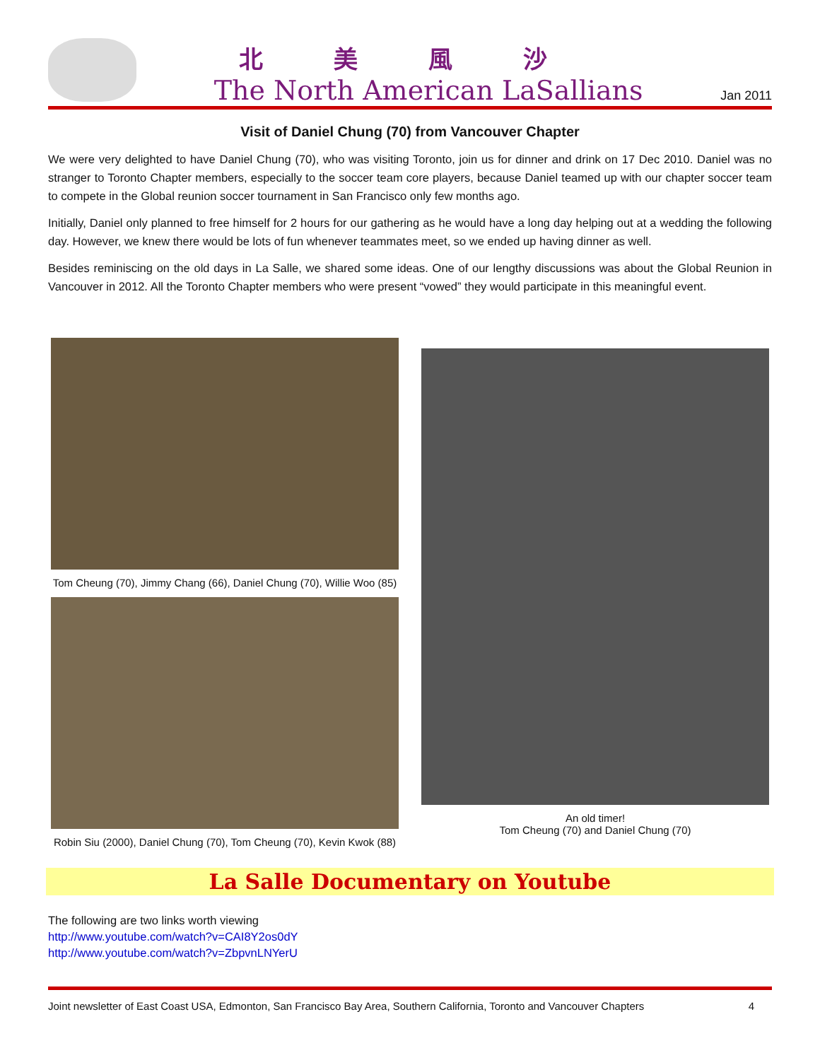北美風沙
The North American LaSallians
Jan 2011
Visit of Daniel Chung (70) from Vancouver Chapter
We were very delighted to have Daniel Chung (70), who was visiting Toronto, join us for dinner and drink on 17 Dec 2010. Daniel was no stranger to Toronto Chapter members, especially to the soccer team core players, because Daniel teamed up with our chapter soccer team to compete in the Global reunion soccer tournament in San Francisco only few months ago.
Initially, Daniel only planned to free himself for 2 hours for our gathering as he would have a long day helping out at a wedding the following day. However, we knew there would be lots of fun whenever teammates meet, so we ended up having dinner as well.
Besides reminiscing on the old days in La Salle, we shared some ideas. One of our lengthy discussions was about the Global Reunion in Vancouver in 2012. All the Toronto Chapter members who were present “vowed” they would participate in this meaningful event.
Tom Cheung (70), Jimmy Chang (66), Daniel Chung (70), Willie Woo (85)
Robin Siu (2000), Daniel Chung (70), Tom Cheung (70), Kevin Kwok (88)
An old timer!
Tom Cheung (70) and Daniel Chung (70)
La Salle Documentary on Youtube
The following are two links worth viewing
http://www.youtube.com/watch?v=CAI8Y2os0dY
http://www.youtube.com/watch?v=ZbpvnLNYerU
Joint newsletter of East Coast USA, Edmonton, San Francisco Bay Area, Southern California, Toronto and Vancouver Chapters 4